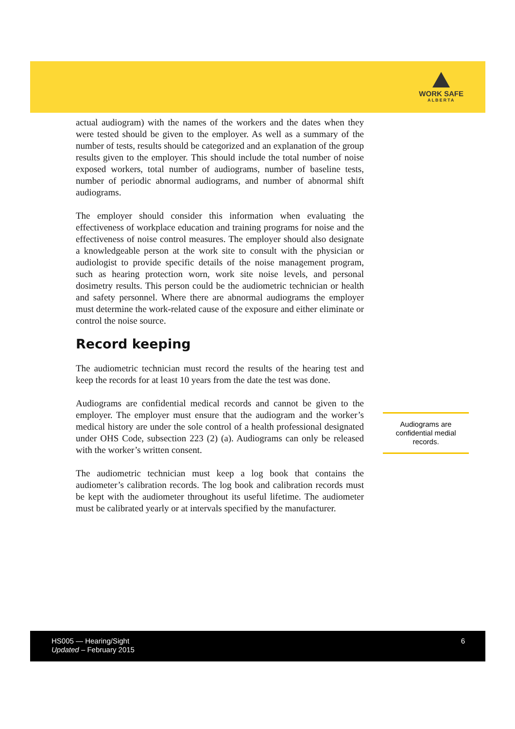WORK SAFE
ALBERTA
actual audiogram) with the names of the workers and the dates when they were tested should be given to the employer. As well as a summary of the number of tests, results should be categorized and an explanation of the group results given to the employer. This should include the total number of noise exposed workers, total number of audiograms, number of baseline tests, number of periodic abnormal audiograms, and number of abnormal shift audiograms.
The employer should consider this information when evaluating the effectiveness of workplace education and training programs for noise and the effectiveness of noise control measures. The employer should also designate a knowledgeable person at the work site to consult with the physician or audiologist to provide specific details of the noise management program, such as hearing protection worn, work site noise levels, and personal dosimetry results. This person could be the audiometric technician or health and safety personnel. Where there are abnormal audiograms the employer must determine the work-related cause of the exposure and either eliminate or control the noise source.
Record keeping
The audiometric technician must record the results of the hearing test and keep the records for at least 10 years from the date the test was done.
Audiograms are confidential medical records and cannot be given to the employer. The employer must ensure that the audiogram and the worker’s medical history are under the sole control of a health professional designated under OHS Code, subsection 223 (2) (a). Audiograms can only be released with the worker’s written consent.
The audiometric technician must keep a log book that contains the audiometer’s calibration records. The log book and calibration records must be kept with the audiometer throughout its useful lifetime. The audiometer must be calibrated yearly or at intervals specified by the manufacturer.
Audiograms are confidential medial records.
HS005 — Hearing/Sight
Updated – February 2015
6